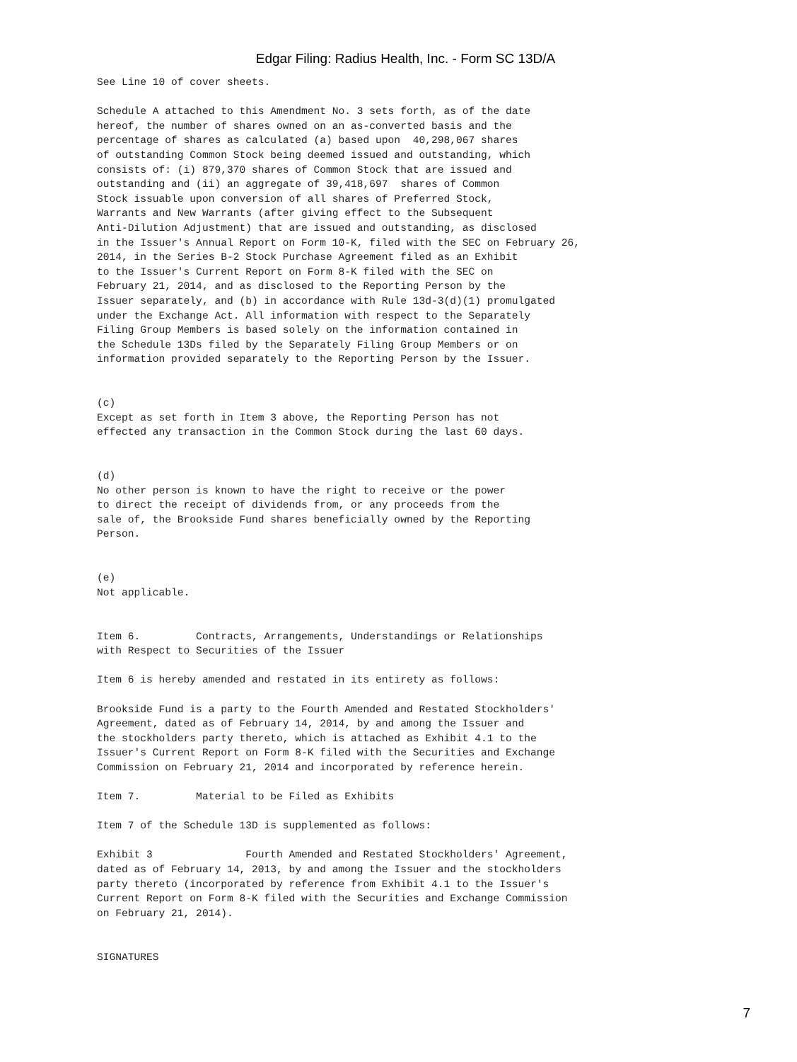Edgar Filing: Radius Health, Inc. - Form SC 13D/A
See Line 10 of cover sheets.

Schedule A attached to this Amendment No. 3 sets forth, as of the date
hereof, the number of shares owned on an as-converted basis and the
percentage of shares as calculated (a) based upon  40,298,067 shares
of outstanding Common Stock being deemed issued and outstanding, which
consists of: (i) 879,370 shares of Common Stock that are issued and
outstanding and (ii) an aggregate of 39,418,697  shares of Common
Stock issuable upon conversion of all shares of Preferred Stock,
Warrants and New Warrants (after giving effect to the Subsequent
Anti-Dilution Adjustment) that are issued and outstanding, as disclosed
in the Issuer's Annual Report on Form 10-K, filed with the SEC on February 26,
2014, in the Series B-2 Stock Purchase Agreement filed as an Exhibit
to the Issuer's Current Report on Form 8-K filed with the SEC on
February 21, 2014, and as disclosed to the Reporting Person by the
Issuer separately, and (b) in accordance with Rule 13d-3(d)(1) promulgated
under the Exchange Act. All information with respect to the Separately
Filing Group Members is based solely on the information contained in
the Schedule 13Ds filed by the Separately Filing Group Members or on
information provided separately to the Reporting Person by the Issuer.


(c)
Except as set forth in Item 3 above, the Reporting Person has not
effected any transaction in the Common Stock during the last 60 days.


(d)
No other person is known to have the right to receive or the power
to direct the receipt of dividends from, or any proceeds from the
sale of, the Brookside Fund shares beneficially owned by the Reporting
Person.


(e)
Not applicable.


Item 6.         Contracts, Arrangements, Understandings or Relationships
with Respect to Securities of the Issuer

Item 6 is hereby amended and restated in its entirety as follows:

Brookside Fund is a party to the Fourth Amended and Restated Stockholders'
Agreement, dated as of February 14, 2014, by and among the Issuer and
the stockholders party thereto, which is attached as Exhibit 4.1 to the
Issuer's Current Report on Form 8-K filed with the Securities and Exchange
Commission on February 21, 2014 and incorporated by reference herein.

Item 7.         Material to be Filed as Exhibits

Item 7 of the Schedule 13D is supplemented as follows:

Exhibit 3               Fourth Amended and Restated Stockholders' Agreement,
dated as of February 14, 2013, by and among the Issuer and the stockholders
party thereto (incorporated by reference from Exhibit 4.1 to the Issuer's
Current Report on Form 8-K filed with the Securities and Exchange Commission
on February 21, 2014).


SIGNATURES
7